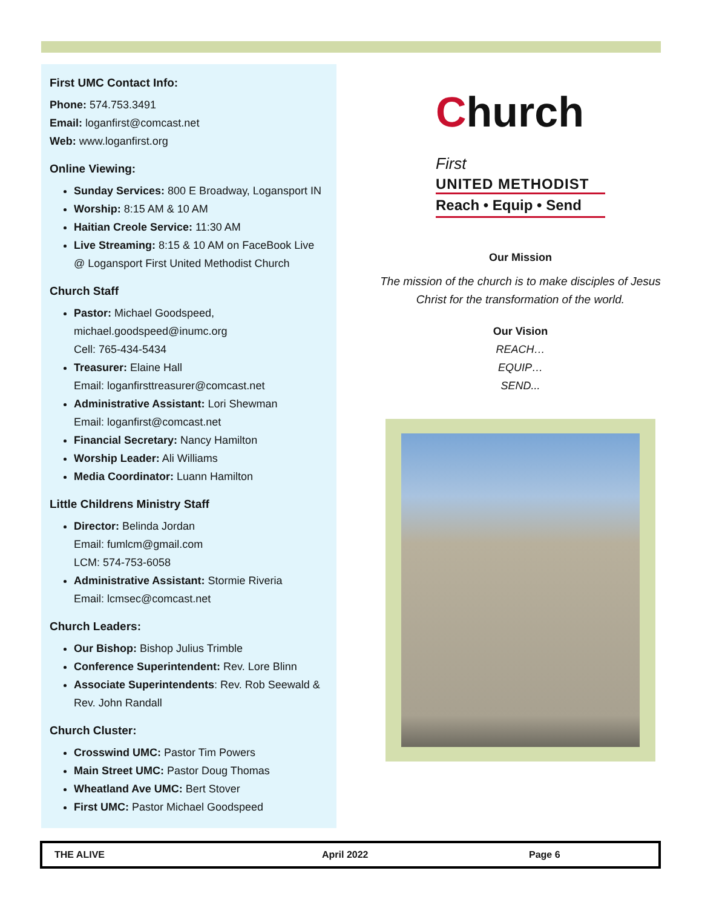First UMC Contact Info:
Phone: 574.753.3491
Email: loganfirst@comcast.net
Web: www.loganfirst.org
Online Viewing:
Sunday Services: 800 E Broadway, Logansport IN
Worship: 8:15 AM & 10 AM
Haitian Creole Service: 11:30 AM
Live Streaming: 8:15 & 10 AM on FaceBook Live @ Logansport First United Methodist Church
Church Staff
Pastor: Michael Goodspeed, michael.goodspeed@inumc.org
Cell: 765-434-5434
Treasurer: Elaine Hall
Email: loganfirsttreasurer@comcast.net
Administrative Assistant: Lori Shewman
Email: loganfirst@comcast.net
Financial Secretary: Nancy Hamilton
Worship Leader: Ali Williams
Media Coordinator: Luann Hamilton
Little Childrens Ministry Staff
Director: Belinda Jordan
Email: fumlcm@gmail.com
LCM: 574-753-6058
Administrative Assistant: Stormie Riveria
Email: lcmsec@comcast.net
Church Leaders:
Our Bishop: Bishop Julius Trimble
Conference Superintendent: Rev. Lore Blinn
Associate Superintendents: Rev. Rob Seewald & Rev. John Randall
Church Cluster:
Crosswind UMC: Pastor Tim Powers
Main Street UMC: Pastor Doug Thomas
Wheatland Ave UMC: Bert Stover
First UMC: Pastor Michael Goodspeed
Church First
UNITED METHODIST
Reach • Equip • Send
Our Mission
The mission of the church is to make disciples of Jesus Christ for the transformation of the world.
Our Vision
REACH…
EQUIP…
SEND...
THE ALIVE April 2022 Page 6